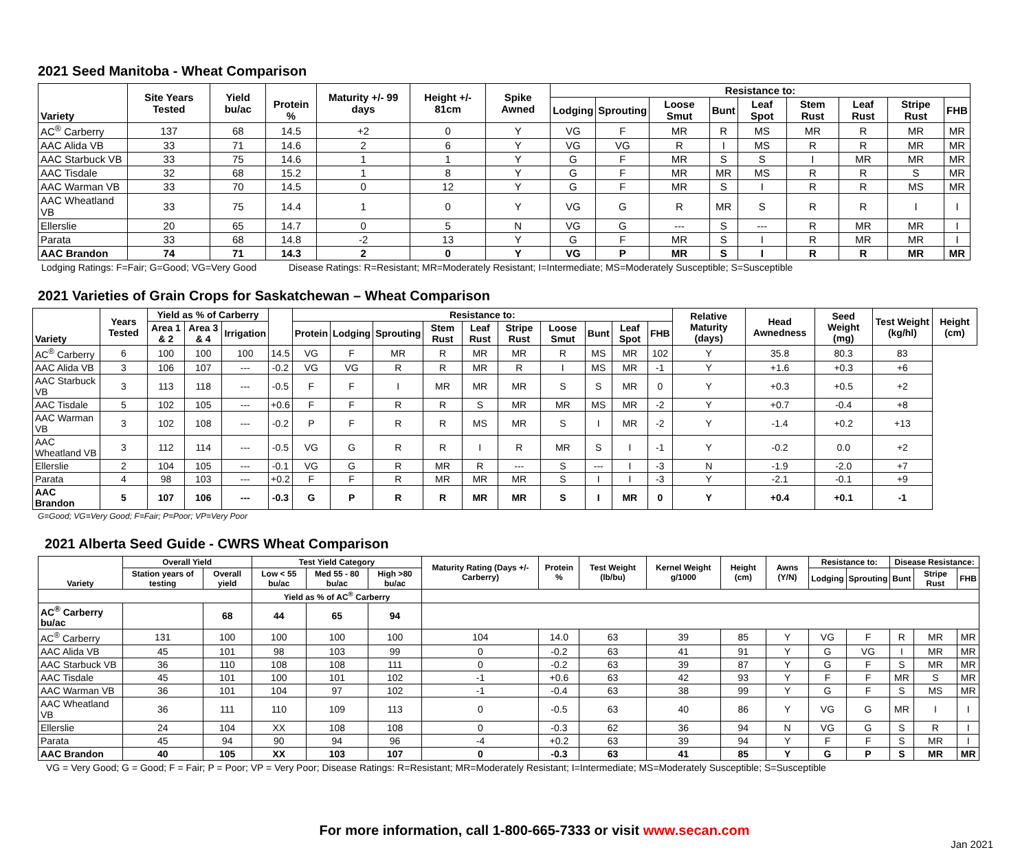2021 Seed Manitoba - Wheat Comparison
| Variety | Site Years Tested | Yield bu/ac | Protein % | Maturity +/- 99 days | Height +/- 81cm | Spike Awned | Resistance to: | | | | | | | | |
| --- | --- | --- | --- | --- | --- | --- | --- | --- | --- | --- | --- | --- | --- | --- | --- |
| | | | | | | | Lodging | Sprouting | Loose Smut | Bunt | Leaf Spot | Stem Rust | Leaf Rust | Stripe Rust | FHB |
| AC<sup>®</sup> Carberry | 137 | 68 | 14.5 | +2 | 0 | Y | VG | F | MR | R | MS | MR | R | MR | MR |
| AAC Alida VB | 33 | 71 | 14.6 | 2 | 6 | Y | VG | VG | R | I | MS | R | R | MR | MR |
| AAC Starbuck VB | 33 | 75 | 14.6 | 1 | 1 | Y | G | F | MR | S | S | I | MR | MR | MR |
| AAC Tisdale | 32 | 68 | 15.2 | 1 | 8 | Y | G | F | MR | MR | MS | R | R | S | MR |
| AAC Warman VB | 33 | 70 | 14.5 | 0 | 12 | Y | G | F | MR | S | I | R | R | MS | MR |
| AAC Wheatland VB | 33 | 75 | 14.4 | 1 | 0 | Y | VG | G | R | MR | S | R | R | I | I |
| Ellerslie | 20 | 65 | 14.7 | 0 | 5 | N | VG | G | --- | S | --- | R | MR | MR | I |
| Parata | 33 | 68 | 14.8 | -2 | 13 | Y | G | F | MR | S | I | R | MR | MR | I |
| AAC Brandon | 74 | 71 | 14.3 | 2 | 0 | Y | VG | P | MR | S | I | R | R | MR | MR |
Lodging Ratings: F=Fair; G=Good; VG=Very Good Disease Ratings: R=Resistant; MR=Moderately Resistant; I=Intermediate; MS=Moderately Susceptible; S=Susceptible
2021 Varieties of Grain Crops for Saskatchewan – Wheat Comparison
| Variety | Years Tested | Yield as % of Carberry | | | | Resistance to: | | | | | | | | | | Relative Maturity (days) | Head Awnedness | Seed Weight (mg) | Test Weight (kg/hl) | Height (cm) |
| --- | --- | --- | --- | --- | --- | --- | --- | --- | --- | --- | --- | --- | --- | --- | --- | --- | --- | --- | --- | --- |
| | | Area 1 & 2 | Area 3 & 4 | Irrigation | | Protein | Lodging | Sprouting | Stem Rust | Leaf Rust | Stripe Rust | Loose Smut | Bunt | Leaf Spot | FHB | | | | | |
| AC<sup>®</sup> Carberry | 6 | 100 | 100 | 100 | 14.5 | VG | F | MR | R | MR | MR | R | MS | MR | 102 | Y | 35.8 | 80.3 | 83 | |
| AAC Alida VB | 3 | 106 | 107 | --- | -0.2 | VG | VG | R | R | MR | R | I | MS | MR | -1 | Y | +1.6 | +0.3 | +6 | |
| AAC Starbuck VB | 3 | 113 | 118 | --- | -0.5 | F | F | I | MR | MR | MR | S | S | MR | 0 | Y | +0.3 | +0.5 | +2 | |
| AAC Tisdale | 5 | 102 | 105 | --- | +0.6 | F | F | R | R | S | MR | MR | MS | MR | -2 | Y | +0.7 | -0.4 | +8 | |
| AAC Warman VB | 3 | 102 | 108 | --- | -0.2 | P | F | R | R | MS | MR | S | I | MR | -2 | Y | -1.4 | +0.2 | +13 | |
| AAC Wheatland VB | 3 | 112 | 114 | --- | -0.5 | VG | G | R | R | I | R | MR | S | I | -1 | Y | -0.2 | 0.0 | +2 | |
| Ellerslie | 2 | 104 | 105 | --- | -0.1 | VG | G | R | MR | R | --- | S | --- | I | -3 | N | -1.9 | -2.0 | +7 | |
| Parata | 4 | 98 | 103 | --- | +0.2 | F | F | R | MR | MR | MR | S | I | I | -3 | Y | -2.1 | -0.1 | +9 | |
| AAC Brandon | 5 | 107 | 106 | --- | -0.3 | G | P | R | R | MR | MR | S | I | MR | 0 | Y | +0.4 | +0.1 | -1 | |
G=Good; VG=Very Good; F=Fair; P=Poor; VP=Very Poor
2021 Alberta Seed Guide - CWRS Wheat Comparison
| Variety | Overall Yield | | Test Yield Category | | | Maturity Rating (Days +/- Carberry) | Protein % | Test Weight (lb/bu) | Kernel Weight g/1000 | Height (cm) | Awns (Y/N) | Resistance to: | | Disease Resistance: | | |
| --- | --- | --- | --- | --- | --- | --- | --- | --- | --- | --- | --- | --- | --- | --- | --- | --- |
| | Station years of testing | Overall yield | Low < 55 bu/ac | Med 55 - 80 bu/ac | High >80 bu/ac | | | | | | | Lodging | Sprouting | Bunt | Stripe Rust | FHB |
| | | | Yield as % of AC<sup>®</sup> Carberry | | | | | | | | | | | | | |
| AC<sup>®</sup> Carberry bu/ac | | 68 | 44 | 65 | 94 | | | | | | | | | | | |
| AC<sup>®</sup> Carberry | 131 | 100 | 100 | 100 | 100 | 104 | 14.0 | 63 | 39 | 85 | Y | VG | F | R | MR | MR |
| AAC Alida VB | 45 | 101 | 98 | 103 | 99 | 0 | -0.2 | 63 | 41 | 91 | Y | G | VG | I | MR | MR |
| AAC Starbuck VB | 36 | 110 | 108 | 108 | 111 | 0 | -0.2 | 63 | 39 | 87 | Y | G | F | S | MR | MR |
| AAC Tisdale | 45 | 101 | 100 | 101 | 102 | -1 | +0.6 | 63 | 42 | 93 | Y | F | F | MR | S | MR |
| AAC Warman VB | 36 | 101 | 104 | 97 | 102 | -1 | -0.4 | 63 | 38 | 99 | Y | G | F | S | MS | MR |
| AAC Wheatland VB | 36 | 111 | 110 | 109 | 113 | 0 | -0.5 | 63 | 40 | 86 | Y | VG | G | MR | I | I |
| Ellerslie | 24 | 104 | XX | 108 | 108 | 0 | -0.3 | 62 | 36 | 94 | N | VG | G | S | R | I |
| Parata | 45 | 94 | 90 | 94 | 96 | -4 | +0.2 | 63 | 39 | 94 | Y | F | F | S | MR | I |
| AAC Brandon | 40 | 105 | XX | 103 | 107 | 0 | -0.3 | 63 | 41 | 85 | Y | G | P | S | MR | MR |
VG = Very Good; G = Good; F = Fair; P = Poor; VP = Very Poor; Disease Ratings: R=Resistant; MR=Moderately Resistant; I=Intermediate; MS=Moderately Susceptible; S=Susceptible
For more information, call 1-800-665-7333 or visit www.secan.com
Jan 2021